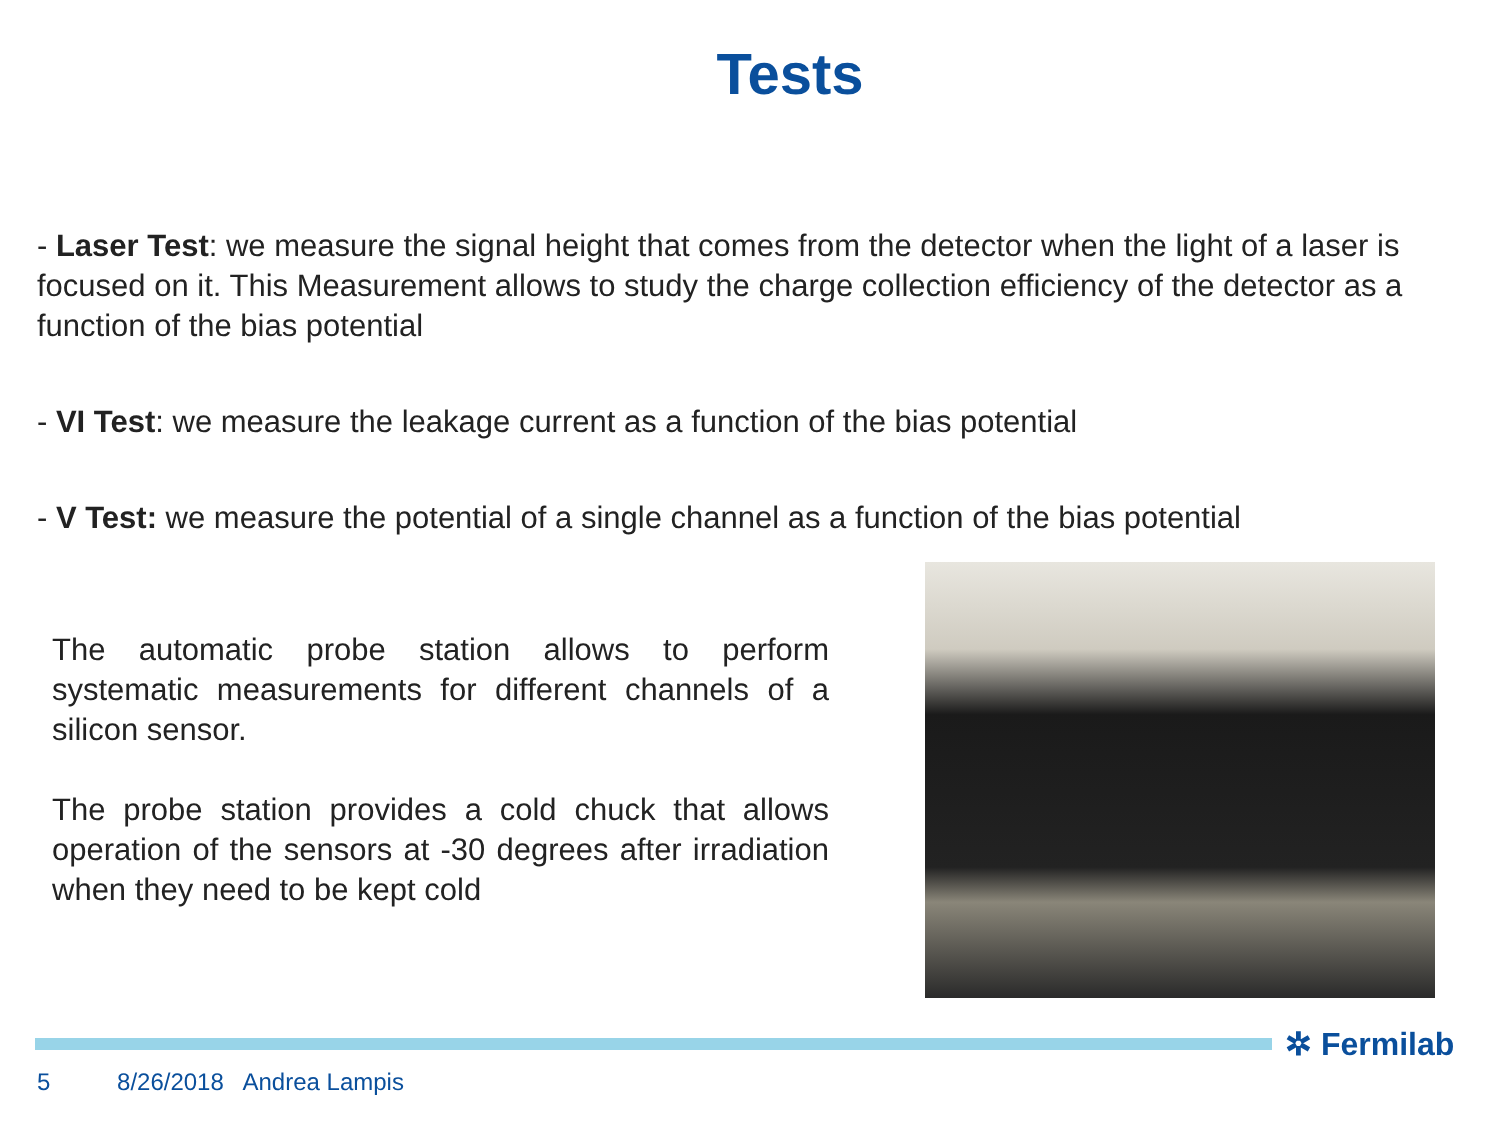Tests
- Laser Test: we measure the signal height that comes from the detector when the light of a laser is focused on it. This Measurement allows to study the charge collection efficiency of the detector as a function of the bias potential
- VI Test: we measure the leakage current as a function of the bias potential
- V Test: we measure the potential of a single channel as a function of the bias potential
The automatic probe station allows to perform systematic measurements for different channels of a silicon sensor.
The probe station provides a cold chuck that allows operation of the sensors at -30 degrees after irradiation when they need to be kept cold
✲ Fermilab
5 8/26/2018 Andrea Lampis